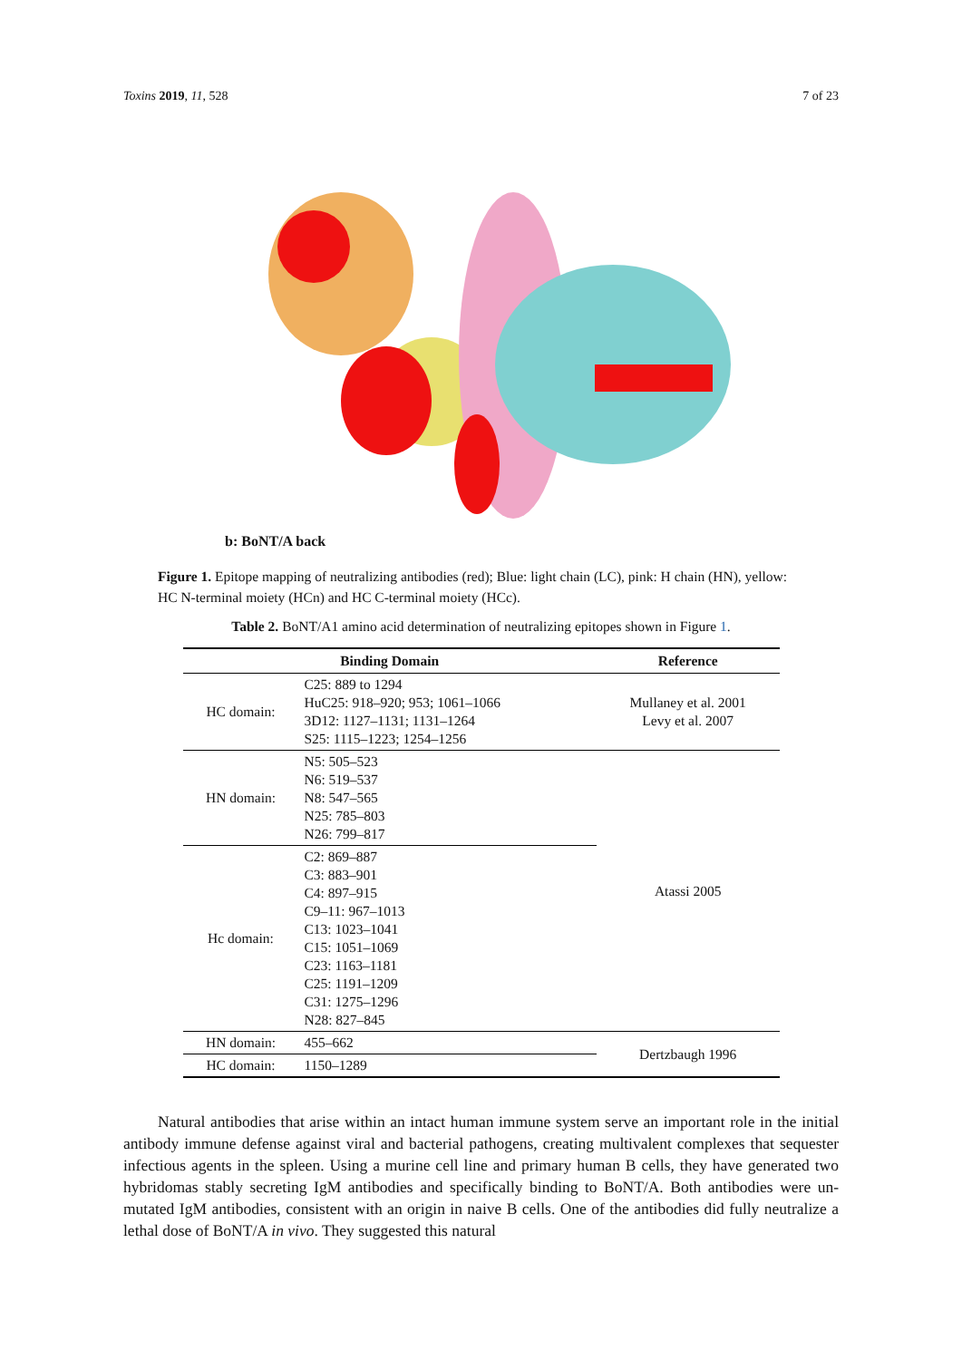Toxins 2019, 11, 528 7 of 23
b: BoNT/A back
Figure 1. Epitope mapping of neutralizing antibodies (red); Blue: light chain (LC), pink: H chain (HN), yellow: HC N-terminal moiety (HCn) and HC C-terminal moiety (HCc).
Table 2. BoNT/A1 amino acid determination of neutralizing epitopes shown in Figure 1.
| Binding Domain | | Reference |
| --- | --- | --- |
| HC domain: | C25: 889 to 1294 HuC25: 918–920; 953; 1061–1066 3D12: 1127–1131; 1131–1264 S25: 1115–1223; 1254–1256 | Mullaney et al. 2001 Levy et al. 2007 |
| HN domain: | N5: 505–523 N6: 519–537 N8: 547–565 N25: 785–803 N26: 799–817 | Atassi 2005 |
| Hc domain: | C2: 869–887 C3: 883–901 C4: 897–915 C9–11: 967–1013 C13: 1023–1041 C15: 1051–1069 C23: 1163–1181 C25: 1191–1209 C31: 1275–1296 N28: 827–845 | |
| HN domain: | 455–662 | Dertzbaugh 1996 |
| HC domain: | 1150–1289 | |
Natural antibodies that arise within an intact human immune system serve an important role in the initial antibody immune defense against viral and bacterial pathogens, creating multivalent complexes that sequester infectious agents in the spleen. Using a murine cell line and primary human B cells, they have generated two hybridomas stably secreting IgM antibodies and specifically binding to BoNT/A. Both antibodies were un-mutated IgM antibodies, consistent with an origin in naive B cells. One of the antibodies did fully neutralize a lethal dose of BoNT/A in vivo. They suggested this natural